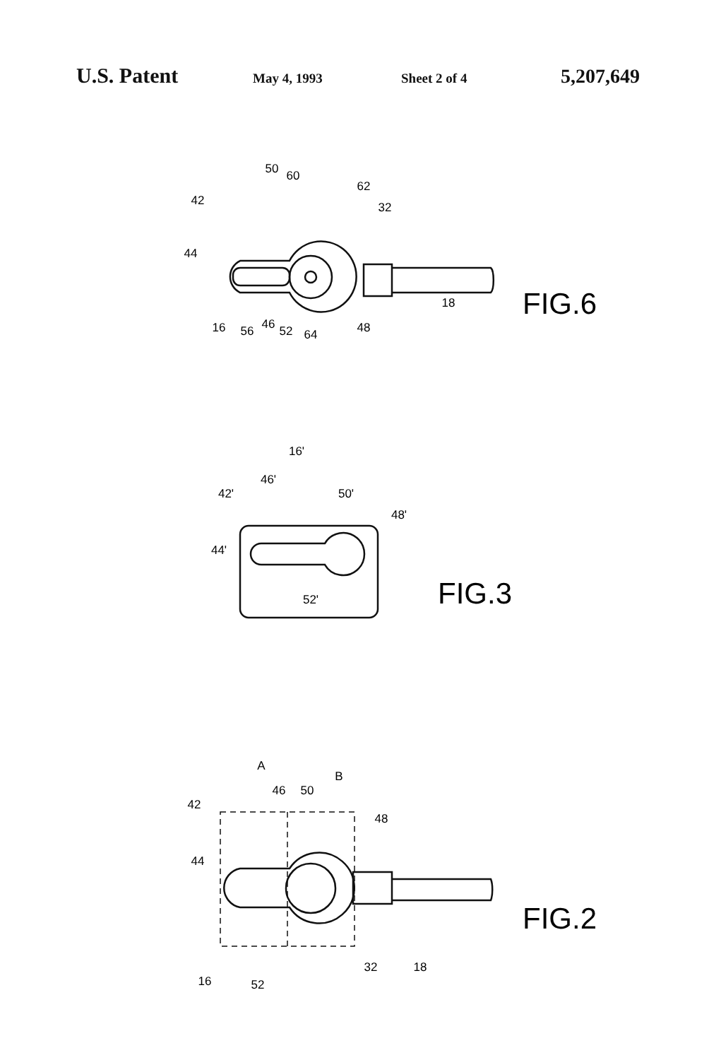U.S. Patent May 4, 1993 Sheet 2 of 4 5,207,649
42
44
16
56
46
52
64
48
50
60
62
32
18
FIG.6
42'
44'
46'
16'
50'
48'
52'
FIG.3
A
B
42
44
46
50
48
16
52
32
18
FIG.2